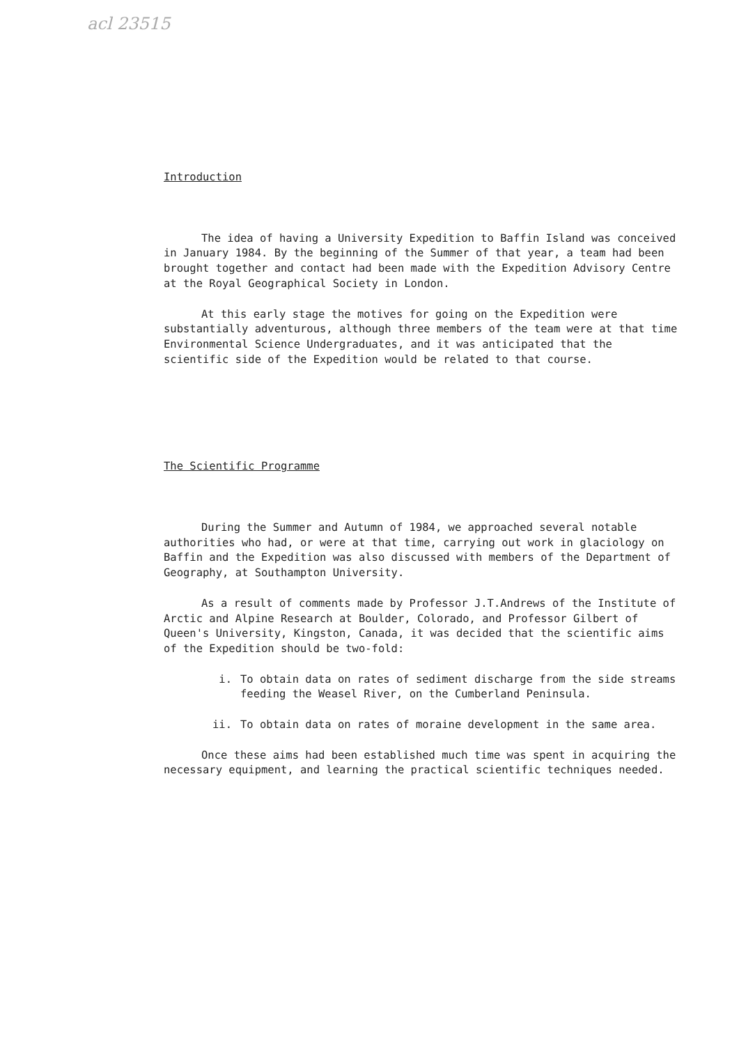acl 23515
Introduction
The idea of having a University Expedition to Baffin Island was conceived in January 1984. By the beginning of the Summer of that year, a team had been brought together and contact had been made with the Expedition Advisory Centre at the Royal Geographical Society in London.
At this early stage the motives for going on the Expedition were substantially adventurous, although three members of the team were at that time Environmental Science Undergraduates, and it was anticipated that the scientific side of the Expedition would be related to that course.
The Scientific Programme
During the Summer and Autumn of 1984, we approached several notable authorities who had, or were at that time, carrying out work in glaciology on Baffin and the Expedition was also discussed with members of the Department of Geography, at Southampton University.
As a result of comments made by Professor J.T.Andrews of the Institute of Arctic and Alpine Research at Boulder, Colorado, and Professor Gilbert of Queen's University, Kingston, Canada, it was decided that the scientific aims of the Expedition should be two-fold:
i. To obtain data on rates of sediment discharge from the side streams feeding the Weasel River, on the Cumberland Peninsula.
ii. To obtain data on rates of moraine development in the same area.
Once these aims had been established much time was spent in acquiring the necessary equipment, and learning the practical scientific techniques needed.